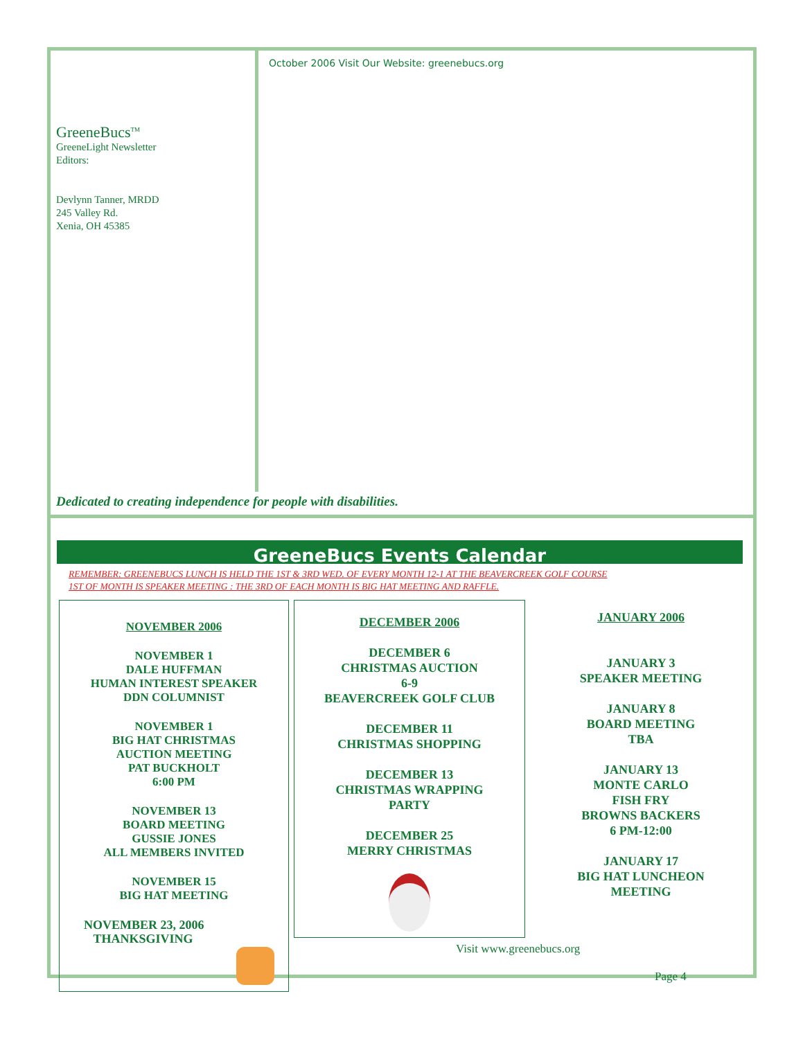October 2006 Visit Our Website: greenebucs.org
GreeneBucs<sup>TM</sup>
GreeneLight Newsletter
Editors:
Devlynn Tanner, MRDD
245 Valley Rd.
Xenia, OH 45385
Dedicated to creating independence for people with disabilities.
GreeneBucs Events Calendar
REMEMBER: GREENEBUCS LUNCH IS HELD THE 1ST & 3RD WED. OF EVERY MONTH 12-1 AT THE BEAVERCREEK GOLF COURSE
1ST OF MONTH IS SPEAKER MEETING : THE 3RD OF EACH MONTH IS BIG HAT MEETING AND RAFFLE.
NOVEMBER 2006
NOVEMBER 1
DALE HUFFMAN
HUMAN INTEREST SPEAKER
DDN COLUMNIST
NOVEMBER 1
BIG HAT CHRISTMAS
AUCTION MEETING
PAT BUCKHOLT
6:00 PM
NOVEMBER 13
BOARD MEETING
GUSSIE JONES
ALL MEMBERS INVITED
NOVEMBER 15
BIG HAT MEETING
NOVEMBER 23, 2006
THANKSGIVING
DECEMBER 2006
DECEMBER 6
CHRISTMAS AUCTION
6-9
BEAVERCREEK GOLF CLUB
DECEMBER 11
CHRISTMAS SHOPPING
DECEMBER 13
CHRISTMAS WRAPPING
PARTY
DECEMBER 25
MERRY CHRISTMAS
JANUARY 2006
JANUARY 3
SPEAKER MEETING
JANUARY 8
BOARD MEETING
TBA
JANUARY 13
MONTE CARLO
FISH FRY
BROWNS BACKERS
6 PM-12:00
JANUARY 17
BIG HAT LUNCHEON
MEETING
Visit www.greenebucs.org
Page 4